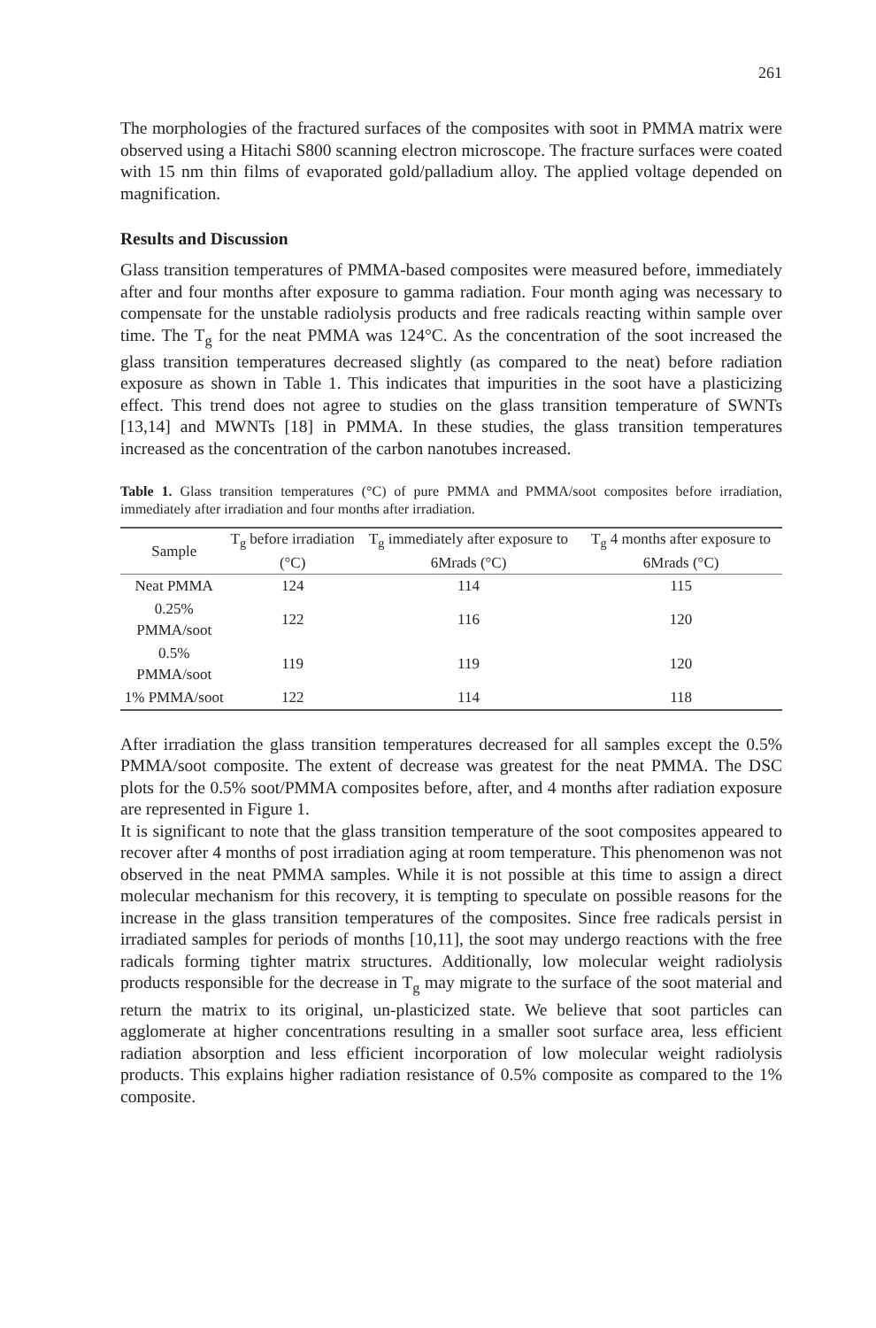261
The morphologies of the fractured surfaces of the composites with soot in PMMA matrix were observed using a Hitachi S800 scanning electron microscope. The fracture surfaces were coated with 15 nm thin films of evaporated gold/palladium alloy. The applied voltage depended on magnification.
Results and Discussion
Glass transition temperatures of PMMA-based composites were measured before, immediately after and four months after exposure to gamma radiation. Four month aging was necessary to compensate for the unstable radiolysis products and free radicals reacting within sample over time. The T<sub>g</sub> for the neat PMMA was 124°C. As the concentration of the soot increased the glass transition temperatures decreased slightly (as compared to the neat) before radiation exposure as shown in Table 1. This indicates that impurities in the soot have a plasticizing effect. This trend does not agree to studies on the glass transition temperature of SWNTs [13,14] and MWNTs [18] in PMMA. In these studies, the glass transition temperatures increased as the concentration of the carbon nanotubes increased.
Table 1. Glass transition temperatures (°C) of pure PMMA and PMMA/soot composites before irradiation, immediately after irradiation and four months after irradiation.
| Sample | T<sub>g</sub> before irradiation (°C) | T<sub>g</sub> immediately after exposure to 6Mrads (°C) | T<sub>g</sub> 4 months after exposure to 6Mrads (°C) |
| --- | --- | --- | --- |
| Neat PMMA | 124 | 114 | 115 |
| 0.25% PMMA/soot | 122 | 116 | 120 |
| 0.5% PMMA/soot | 119 | 119 | 120 |
| 1% PMMA/soot | 122 | 114 | 118 |
After irradiation the glass transition temperatures decreased for all samples except the 0.5% PMMA/soot composite. The extent of decrease was greatest for the neat PMMA. The DSC plots for the 0.5% soot/PMMA composites before, after, and 4 months after radiation exposure are represented in Figure 1.
It is significant to note that the glass transition temperature of the soot composites appeared to recover after 4 months of post irradiation aging at room temperature. This phenomenon was not observed in the neat PMMA samples. While it is not possible at this time to assign a direct molecular mechanism for this recovery, it is tempting to speculate on possible reasons for the increase in the glass transition temperatures of the composites. Since free radicals persist in irradiated samples for periods of months [10,11], the soot may undergo reactions with the free radicals forming tighter matrix structures. Additionally, low molecular weight radiolysis products responsible for the decrease in T<sub>g</sub> may migrate to the surface of the soot material and return the matrix to its original, un-plasticized state. We believe that soot particles can agglomerate at higher concentrations resulting in a smaller soot surface area, less efficient radiation absorption and less efficient incorporation of low molecular weight radiolysis products. This explains higher radiation resistance of 0.5% composite as compared to the 1% composite.